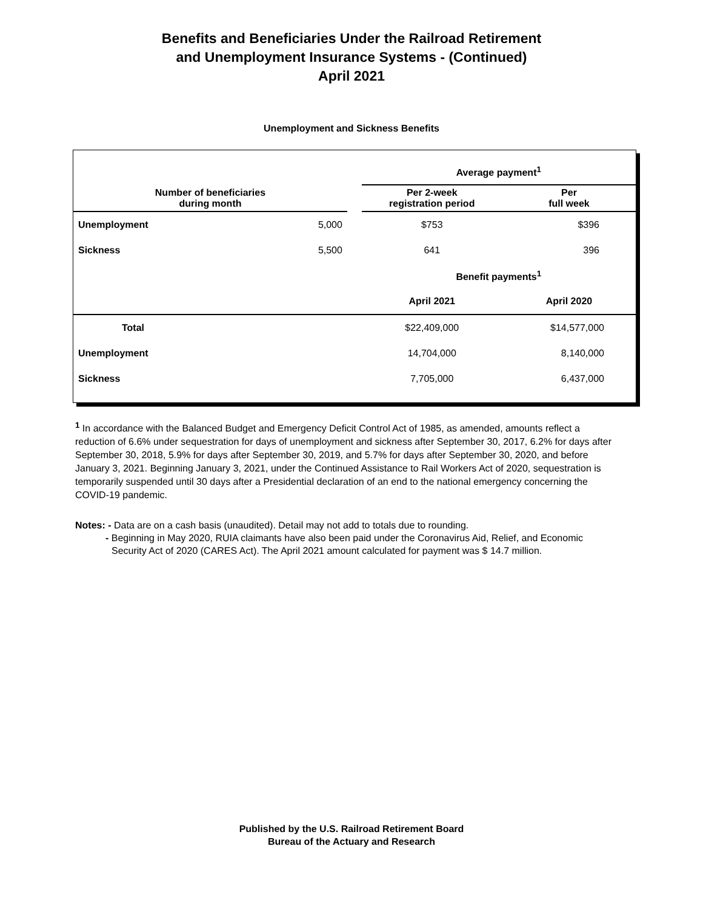Benefits and Beneficiaries Under the Railroad Retirement
and Unemployment Insurance Systems - (Continued)
April 2021
Unemployment and Sickness Benefits
| | | | Average payment<sup>1</sup> | |
| --- | --- | --- | --- | --- |
| Number of beneficiaries during month | | | Per 2-week registration period | Per full week |
| Unemployment | 5,000 | | $753 | $396 |
| Sickness | 5,500 | | 641 | 396 |
| | | | Benefit payments<sup>1</sup> | |
| | | | April 2021 | April 2020 |
| Total | | | $22,409,000 | $14,577,000 |
| Unemployment | | | 14,704,000 | 8,140,000 |
| Sickness | | | 7,705,000 | 6,437,000 |
<sup>1</sup> In accordance with the Balanced Budget and Emergency Deficit Control Act of 1985, as amended, amounts reflect a reduction of 6.6% under sequestration for days of unemployment and sickness after September 30, 2017, 6.2% for days after September 30, 2018, 5.9% for days after September 30, 2019, and 5.7% for days after September 30, 2020, and before January 3, 2021. Beginning January 3, 2021, under the Continued Assistance to Rail Workers Act of 2020, sequestration is temporarily suspended until 30 days after a Presidential declaration of an end to the national emergency concerning the COVID-19 pandemic.
Notes: - Data are on a cash basis (unaudited). Detail may not add to totals due to rounding.
- Beginning in May 2020, RUIA claimants have also been paid under the Coronavirus Aid, Relief, and Economic Security Act of 2020 (CARES Act). The April 2021 amount calculated for payment was $ 14.7 million.
Published by the U.S. Railroad Retirement Board
Bureau of the Actuary and Research